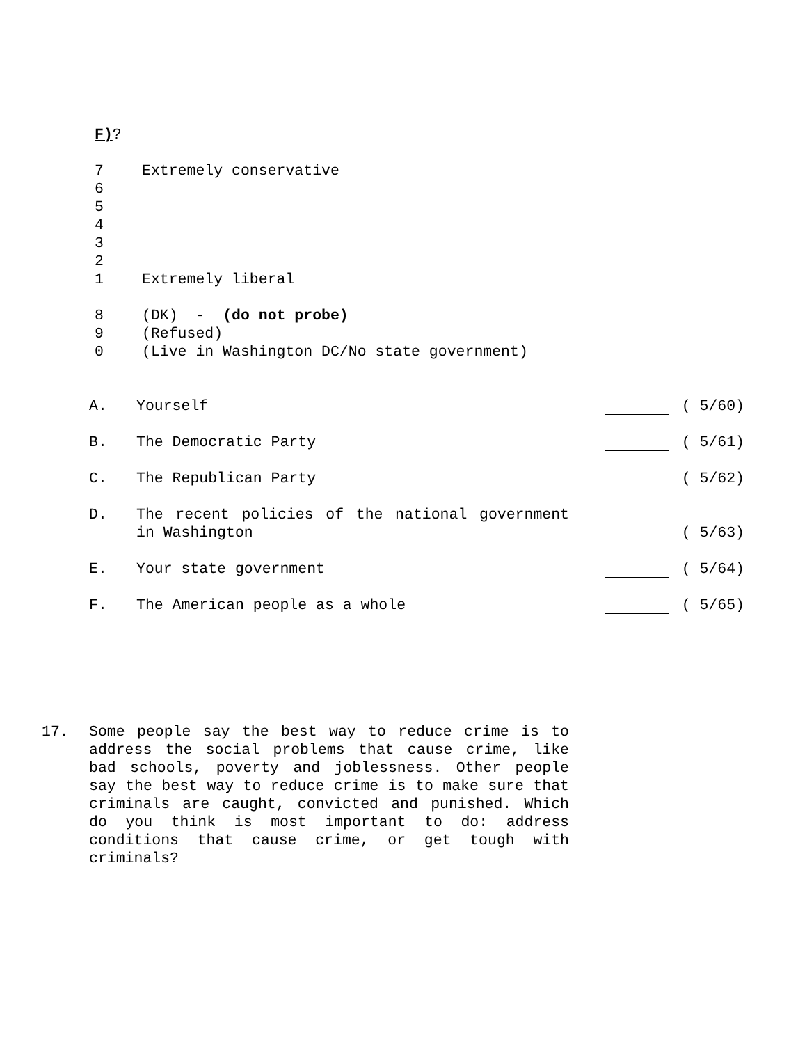F)?
7 Extremely conservative
6
5
4
3
2
1 Extremely liberal
8 (DK) - (do not probe)
9 (Refused)
0 (Live in Washington DC/No state government)
A. Yourself ( 5/60)
B. The Democratic Party ( 5/61)
C. The Republican Party ( 5/62)
D. The recent policies of the national government in Washington ( 5/63)
E. Your state government ( 5/64)
F. The American people as a whole ( 5/65)
17. Some people say the best way to reduce crime is to address the social problems that cause crime, like bad schools, poverty and joblessness. Other people say the best way to reduce crime is to make sure that criminals are caught, convicted and punished. Which do you think is most important to do: address conditions that cause crime, or get tough with criminals?